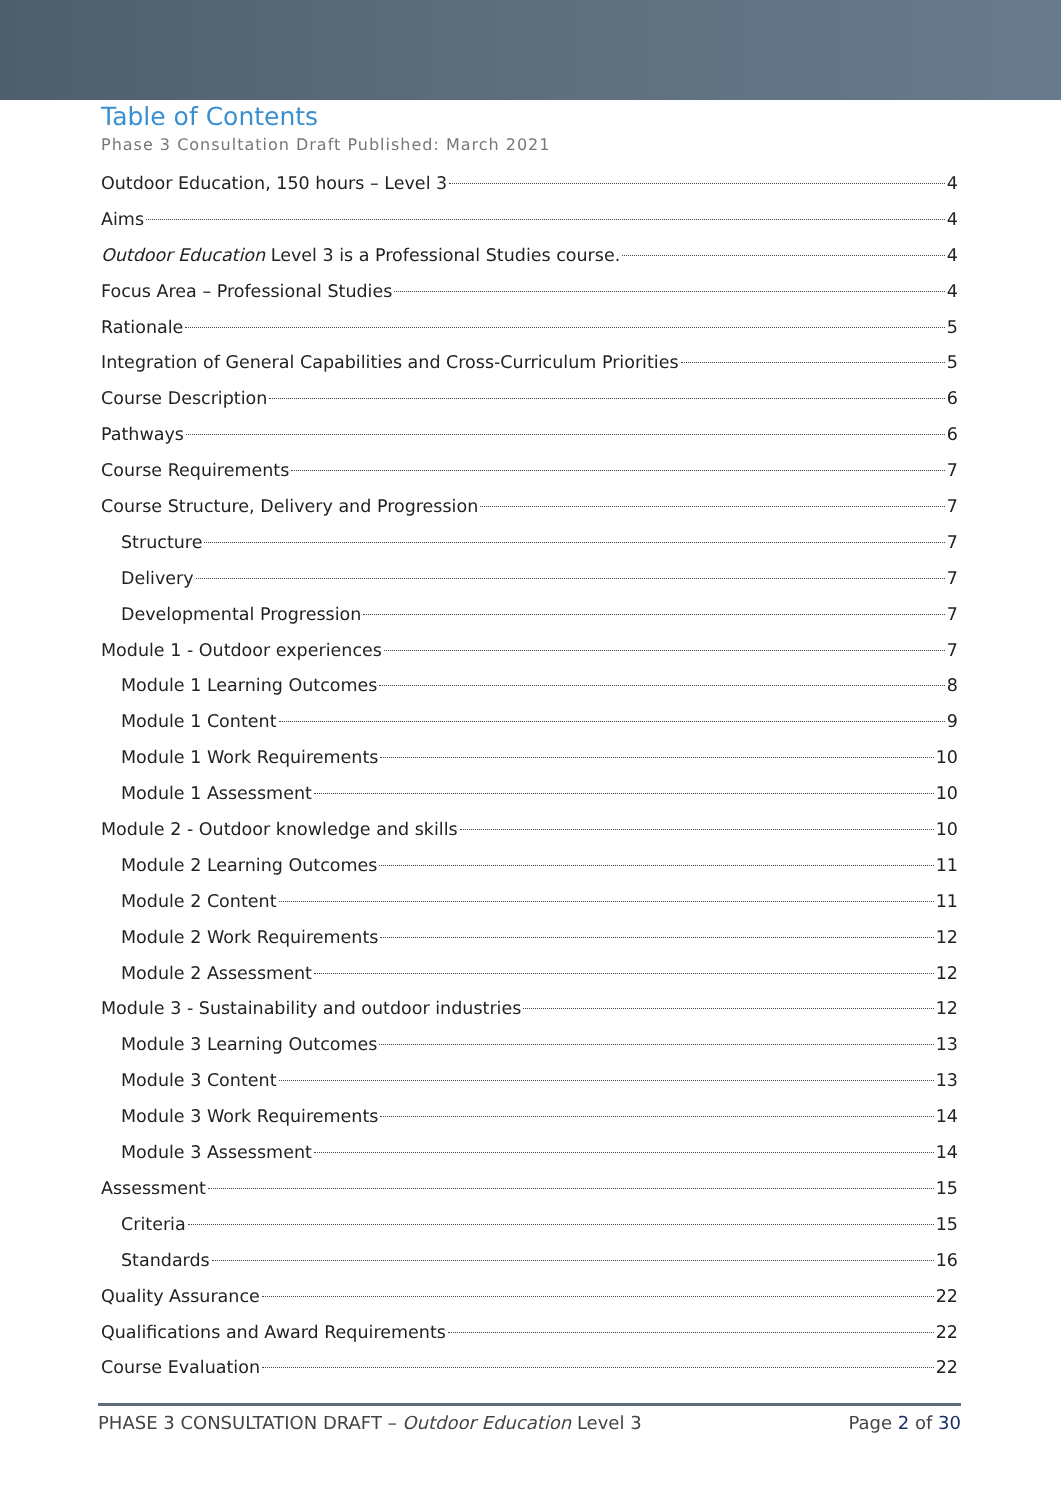Table of Contents
Phase 3 Consultation Draft Published: March 2021
Outdoor Education, 150 hours – Level 3 4
Aims 4
Outdoor Education Level 3 is a Professional Studies course. 4
Focus Area – Professional Studies 4
Rationale 5
Integration of General Capabilities and Cross-Curriculum Priorities 5
Course Description 6
Pathways 6
Course Requirements 7
Course Structure, Delivery and Progression 7
Structure 7
Delivery 7
Developmental Progression 7
Module 1 - Outdoor experiences 7
Module 1 Learning Outcomes 8
Module 1 Content 9
Module 1 Work Requirements 10
Module 1 Assessment 10
Module 2 - Outdoor knowledge and skills 10
Module 2 Learning Outcomes 11
Module 2 Content 11
Module 2 Work Requirements 12
Module 2 Assessment 12
Module 3 - Sustainability and outdoor industries 12
Module 3 Learning Outcomes 13
Module 3 Content 13
Module 3 Work Requirements 14
Module 3 Assessment 14
Assessment 15
Criteria 15
Standards 16
Quality Assurance 22
Qualifications and Award Requirements 22
Course Evaluation 22
PHASE 3 CONSULTATION DRAFT – Outdoor Education Level 3 Page 2 of 30